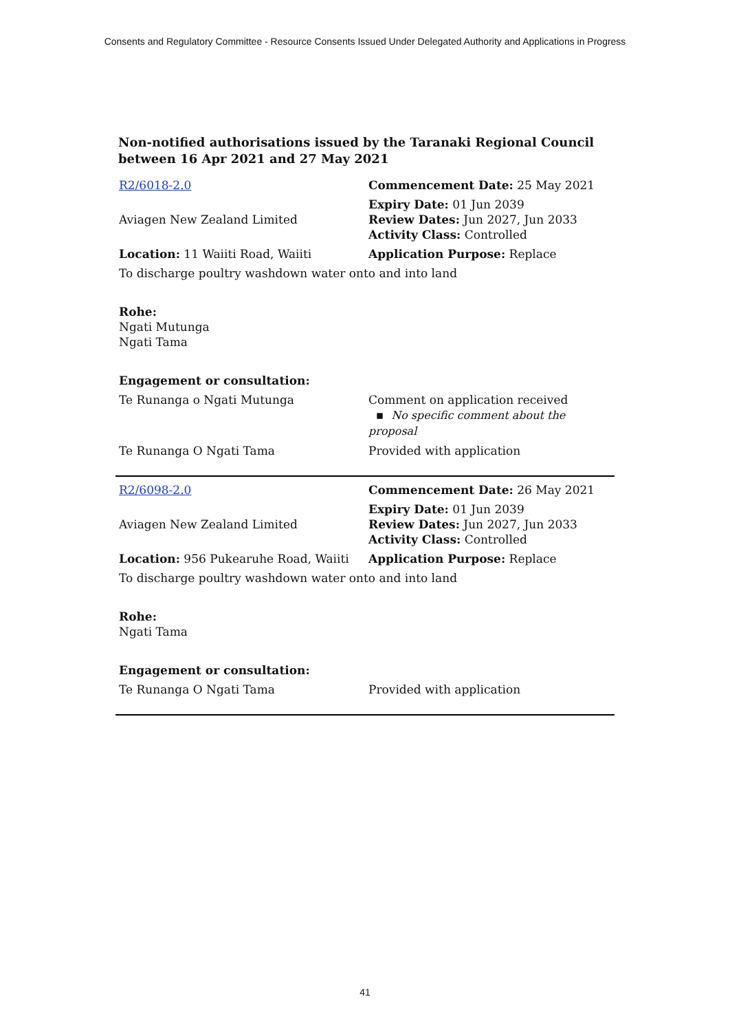Consents and Regulatory Committee - Resource Consents Issued Under Delegated Authority and Applications in Progress
Non-notified authorisations issued by the Taranaki Regional Council between 16 Apr 2021 and 27 May 2021
| R2/6018-2.0 | Commencement Date: 25 May 2021 |
| Aviagen New Zealand Limited | Expiry Date: 01 Jun 2039 Review Dates: Jun 2027, Jun 2033 Activity Class: Controlled |
| Location: 11 Waiiti Road, Waiiti | Application Purpose: Replace |
| To discharge poultry washdown water onto and into land | |
| Rohe: Ngati Mutunga Ngati Tama | |
| Engagement or consultation: | |
| Te Runanga o Ngati Mutunga | Comment on application received ▪ No specific comment about the proposal |
| Te Runanga O Ngati Tama | Provided with application |
| R2/6098-2.0 | Commencement Date: 26 May 2021 |
| Aviagen New Zealand Limited | Expiry Date: 01 Jun 2039 Review Dates: Jun 2027, Jun 2033 Activity Class: Controlled |
| Location: 956 Pukearuhe Road, Waiiti | Application Purpose: Replace |
| To discharge poultry washdown water onto and into land | |
| Rohe: Ngati Tama | |
| Engagement or consultation: | |
| Te Runanga O Ngati Tama | Provided with application |
41